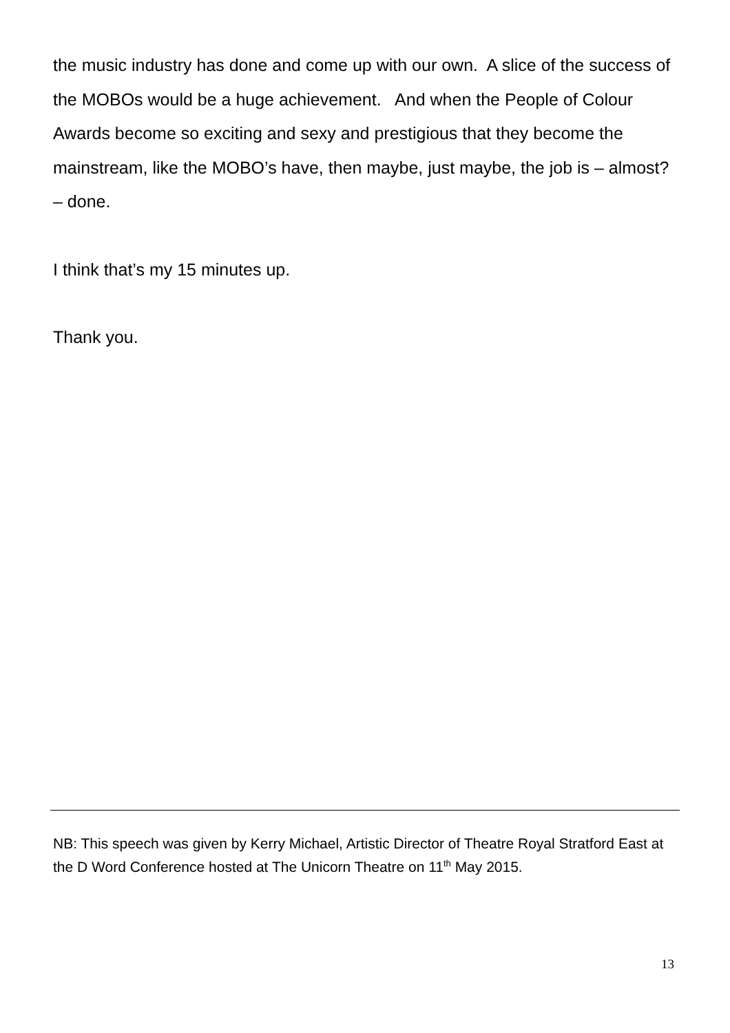the music industry has done and come up with our own. A slice of the success of the MOBOs would be a huge achievement. And when the People of Colour Awards become so exciting and sexy and prestigious that they become the mainstream, like the MOBO’s have, then maybe, just maybe, the job is – almost? – done.
I think that’s my 15 minutes up.
Thank you.
NB: This speech was given by Kerry Michael, Artistic Director of Theatre Royal Stratford East at the D Word Conference hosted at The Unicorn Theatre on 11<sup>th</sup> May 2015.
13